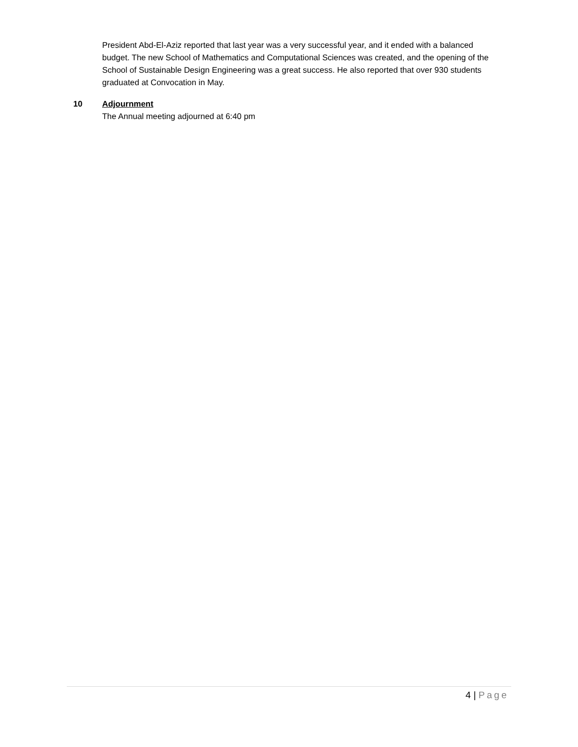President Abd-El-Aziz reported that last year was a very successful year, and it ended with a balanced budget. The new School of Mathematics and Computational Sciences was created, and the opening of the School of Sustainable Design Engineering was a great success. He also reported that over 930 students graduated at Convocation in May.
10 Adjournment
The Annual meeting adjourned at 6:40 pm
4 | Page